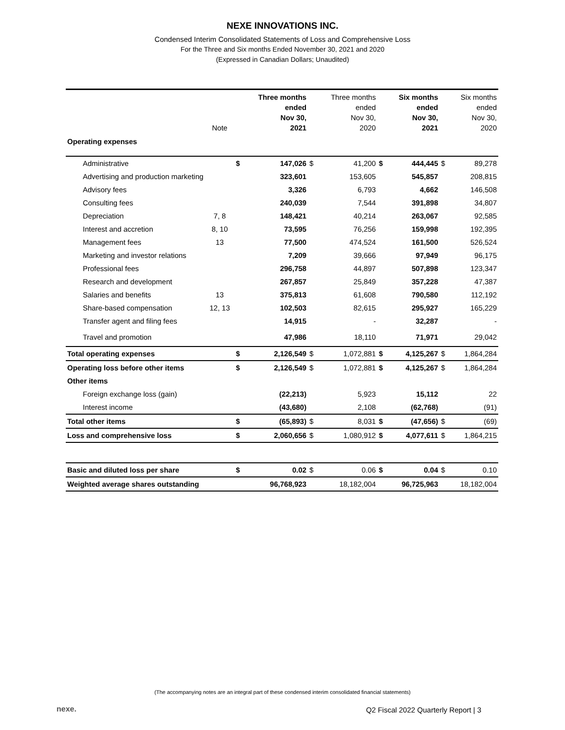NEXE INNOVATIONS INC.
Condensed Interim Consolidated Statements of Loss and Comprehensive Loss
For the Three and Six months Ended November 30, 2021 and 2020
(Expressed in Canadian Dollars; Unaudited)
| | Note | | Three months ended Nov 30, 2021 | | Three months ended Nov 30, 2020 | | Six months ended Nov 30, 2021 | | Six months ended Nov 30, 2020 |
| --- | --- | --- | --- | --- | --- | --- | --- | --- | --- |
| Operating expenses | | | | | | | | | |
| Administrative | | $ | 147,026 | $ | 41,200 | $ | 444,445 | $ | 89,278 |
| Advertising and production marketing | | | 323,601 | | 153,605 | | 545,857 | | 208,815 |
| Advisory fees | | | 3,326 | | 6,793 | | 4,662 | | 146,508 |
| Consulting fees | | | 240,039 | | 7,544 | | 391,898 | | 34,807 |
| Depreciation | 7, 8 | | 148,421 | | 40,214 | | 263,067 | | 92,585 |
| Interest and accretion | 8, 10 | | 73,595 | | 76,256 | | 159,998 | | 192,395 |
| Management fees | 13 | | 77,500 | | 474,524 | | 161,500 | | 526,524 |
| Marketing and investor relations | | | 7,209 | | 39,666 | | 97,949 | | 96,175 |
| Professional fees | | | 296,758 | | 44,897 | | 507,898 | | 123,347 |
| Research and development | | | 267,857 | | 25,849 | | 357,228 | | 47,387 |
| Salaries and benefits | 13 | | 375,813 | | 61,608 | | 790,580 | | 112,192 |
| Share-based compensation | 12, 13 | | 102,503 | | 82,615 | | 295,927 | | 165,229 |
| Transfer agent and filing fees | | | 14,915 | | - | | 32,287 | | - |
| Travel and promotion | | | 47,986 | | 18,110 | | 71,971 | | 29,042 |
| Total operating expenses | | $ | 2,126,549 | $ | 1,072,881 | $ | 4,125,267 | $ | 1,864,284 |
| Operating loss before other items | | $ | 2,126,549 | $ | 1,072,881 | $ | 4,125,267 | $ | 1,864,284 |
| Other items | | | | | | | | | |
| Foreign exchange loss (gain) | | | (22,213) | | 5,923 | | 15,112 | | 22 |
| Interest income | | | (43,680) | | 2,108 | | (62,768) | | (91) |
| Total other items | | $ | (65,893) | $ | 8,031 | $ | (47,656) | $ | (69) |
| Loss and comprehensive loss | | $ | 2,060,656 | $ | 1,080,912 | $ | 4,077,611 | $ | 1,864,215 |
| Basic and diluted loss per share | | $ | 0.02 | $ | 0.06 | $ | 0.04 | $ | 0.10 |
| Weighted average shares outstanding | | | 96,768,923 | | 18,182,004 | | 96,725,963 | | 18,182,004 |
(The accompanying notes are an integral part of these condensed interim consolidated financial statements)
nexe.
Q2 Fiscal 2022 Quarterly Report | 3